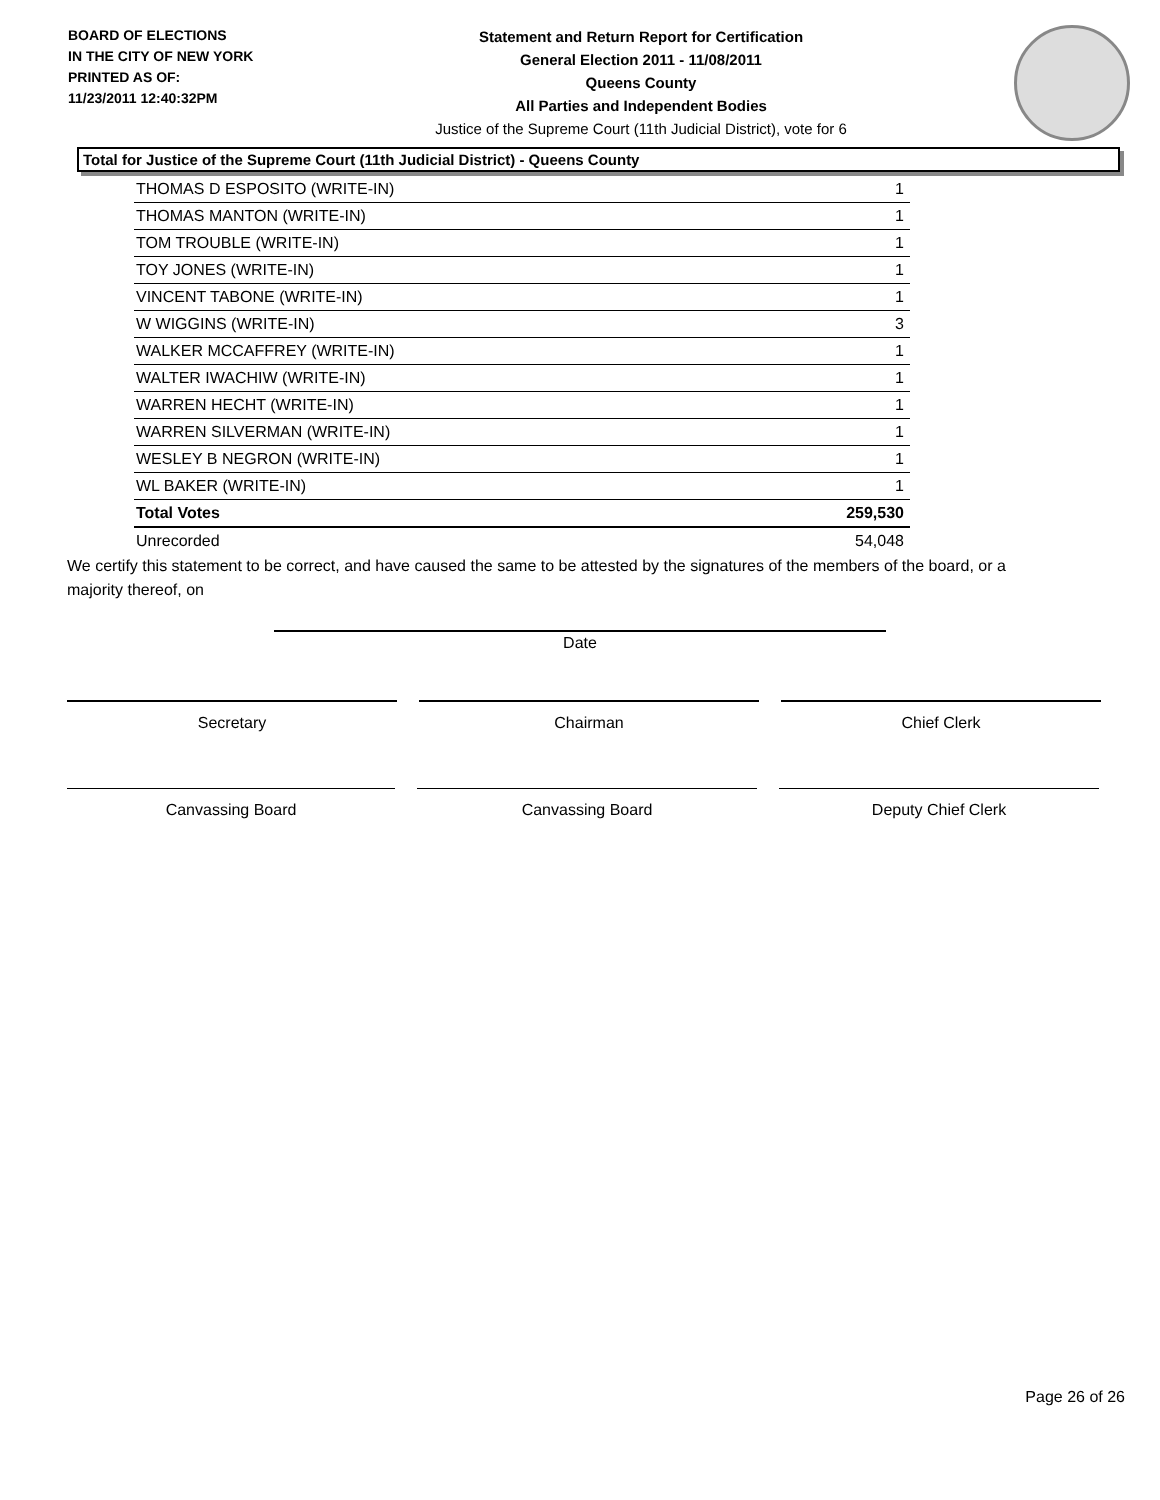BOARD OF ELECTIONS
IN THE CITY OF NEW YORK
PRINTED AS OF:
11/23/2011 12:40:32PM
Statement and Return Report for Certification
General Election 2011 - 11/08/2011
Queens County
All Parties and Independent Bodies
Justice of the Supreme Court (11th Judicial District), vote for 6
Total for Justice of the Supreme Court (11th Judicial District) - Queens County
| THOMAS D ESPOSITO (WRITE-IN) | 1 |
| THOMAS MANTON (WRITE-IN) | 1 |
| TOM TROUBLE (WRITE-IN) | 1 |
| TOY JONES (WRITE-IN) | 1 |
| VINCENT TABONE (WRITE-IN) | 1 |
| W WIGGINS (WRITE-IN) | 3 |
| WALKER MCCAFFREY (WRITE-IN) | 1 |
| WALTER IWACHIW (WRITE-IN) | 1 |
| WARREN HECHT (WRITE-IN) | 1 |
| WARREN SILVERMAN (WRITE-IN) | 1 |
| WESLEY B NEGRON (WRITE-IN) | 1 |
| WL BAKER (WRITE-IN) | 1 |
| Total Votes | 259,530 |
| Unrecorded | 54,048 |
We certify this statement to be correct, and have caused the same to be attested by the signatures of the members of the board, or a majority thereof, on
Date
Secretary Chairman Chief Clerk
Canvassing Board Canvassing Board Deputy Chief Clerk
Page 26 of 26